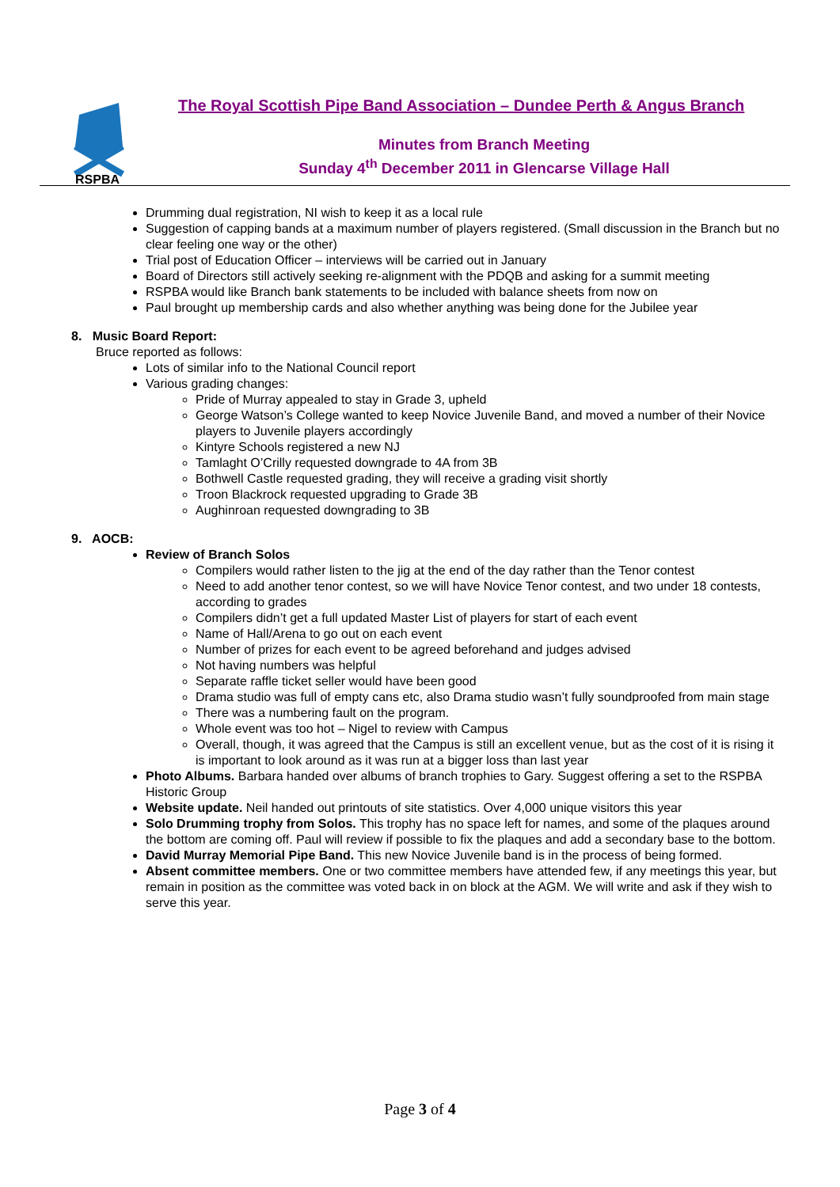RSPBA
The Royal Scottish Pipe Band Association – Dundee Perth & Angus Branch
Minutes from Branch Meeting
Sunday 4<sup>th</sup> December 2011 in Glencarse Village Hall
Drumming dual registration, NI wish to keep it as a local rule
Suggestion of capping bands at a maximum number of players registered. (Small discussion in the Branch but no clear feeling one way or the other)
Trial post of Education Officer – interviews will be carried out in January
Board of Directors still actively seeking re-alignment with the PDQB and asking for a summit meeting
RSPBA would like Branch bank statements to be included with balance sheets from now on
Paul brought up membership cards and also whether anything was being done for the Jubilee year
8. Music Board Report:
Bruce reported as follows:
Lots of similar info to the National Council report
Various grading changes:
Pride of Murray appealed to stay in Grade 3, upheld
George Watson’s College wanted to keep Novice Juvenile Band, and moved a number of their Novice players to Juvenile players accordingly
Kintyre Schools registered a new NJ
Tamlaght O’Crilly requested downgrade to 4A from 3B
Bothwell Castle requested grading, they will receive a grading visit shortly
Troon Blackrock requested upgrading to Grade 3B
Aughinroan requested downgrading to 3B
9. AOCB:
Review of Branch Solos
Compilers would rather listen to the jig at the end of the day rather than the Tenor contest
Need to add another tenor contest, so we will have Novice Tenor contest, and two under 18 contests, according to grades
Compilers didn’t get a full updated Master List of players for start of each event
Name of Hall/Arena to go out on each event
Number of prizes for each event to be agreed beforehand and judges advised
Not having numbers was helpful
Separate raffle ticket seller would have been good
Drama studio was full of empty cans etc, also Drama studio wasn’t fully soundproofed from main stage
There was a numbering fault on the program.
Whole event was too hot – Nigel to review with Campus
Overall, though, it was agreed that the Campus is still an excellent venue, but as the cost of it is rising it is important to look around as it was run at a bigger loss than last year
Photo Albums. Barbara handed over albums of branch trophies to Gary. Suggest offering a set to the RSPBA Historic Group
Website update. Neil handed out printouts of site statistics. Over 4,000 unique visitors this year
Solo Drumming trophy from Solos. This trophy has no space left for names, and some of the plaques around the bottom are coming off. Paul will review if possible to fix the plaques and add a secondary base to the bottom.
David Murray Memorial Pipe Band. This new Novice Juvenile band is in the process of being formed.
Absent committee members. One or two committee members have attended few, if any meetings this year, but remain in position as the committee was voted back in on block at the AGM. We will write and ask if they wish to serve this year.
Page 3 of 4